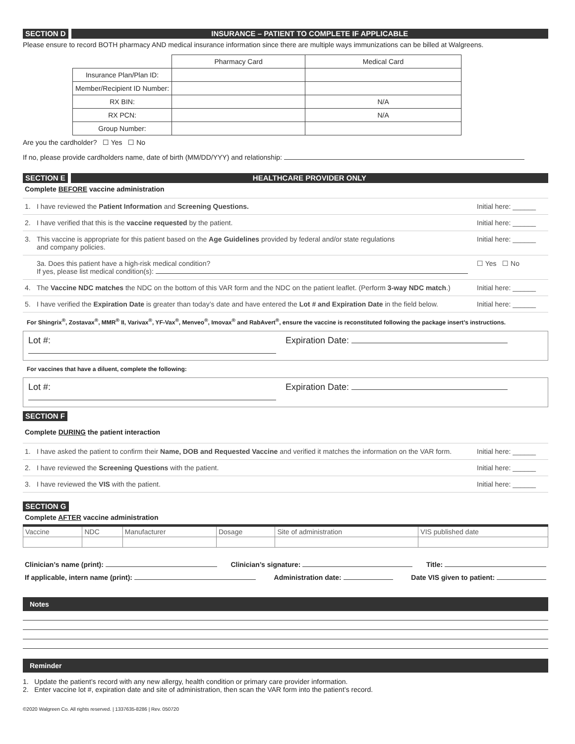SECTION D INSURANCE – PATIENT TO COMPLETE IF APPLICABLE
Please ensure to record BOTH pharmacy AND medical insurance information since there are multiple ways immunizations can be billed at Walgreens.
| | Pharmacy Card | Medical Card |
| Insurance Plan/Plan ID: | | |
| Member/Recipient ID Number: | | |
| RX BIN: | | N/A |
| RX PCN: | | N/A |
| Group Number: | | |
Are you the cardholder? ☐ Yes ☐ No
If no, please provide cardholders name, date of birth (MM/DD/YYY) and relationship:
SECTION E HEALTHCARE PROVIDER ONLY
Complete BEFORE vaccine administration
1. I have reviewed the Patient Information and Screening Questions. Initial here: ______
2. I have verified that this is the vaccine requested by the patient. Initial here: ______
3. This vaccine is appropriate for this patient based on the Age Guidelines provided by federal and/or state regulations
and company policies. Initial here: ______
3a. Does this patient have a high-risk medical condition?
If yes, please list medical condition(s): ☐ Yes ☐ No
4. The Vaccine NDC matches the NDC on the bottom of this VAR form and the NDC on the patient leaflet. (Perform 3-way NDC match.) Initial here: ______
5. I have verified the Expiration Date is greater than today’s date and have entered the Lot # and Expiration Date in the field below. Initial here: ______
For Shingrix<sup>®</sup>, Zostavax<sup>®</sup>, MMR<sup>®</sup> II, Varivax<sup>®</sup>, YF-Vax<sup>®</sup>, Menveo<sup>®</sup>, Imovax<sup>®</sup> and RabAvert<sup>®</sup>, ensure the vaccine is reconstituted following the package insert’s instructions.
Lot #: Expiration Date:
For vaccines that have a diluent, complete the following:
Lot #: Expiration Date:
SECTION F
Complete DURING the patient interaction
1. I have asked the patient to confirm their Name, DOB and Requested Vaccine and verified it matches the information on the VAR form. Initial here: ______
2. I have reviewed the Screening Questions with the patient. Initial here: ______
3. I have reviewed the VIS with the patient. Initial here: ______
SECTION G
Complete AFTER vaccine administration
| Vaccine | NDC | Manufacturer | Dosage | Site of administration | VIS published date |
Clinician’s name (print): Clinician’s signature: Title:
If applicable, intern name (print): Administration date: Date VIS given to patient:
Notes
Reminder
1. Update the patient’s record with any new allergy, health condition or primary care provider information.
2. Enter vaccine lot #, expiration date and site of administration, then scan the VAR form into the patient’s record.
©2020 Walgreen Co. All rights reserved. | 1337635-8286 | Rev. 050720